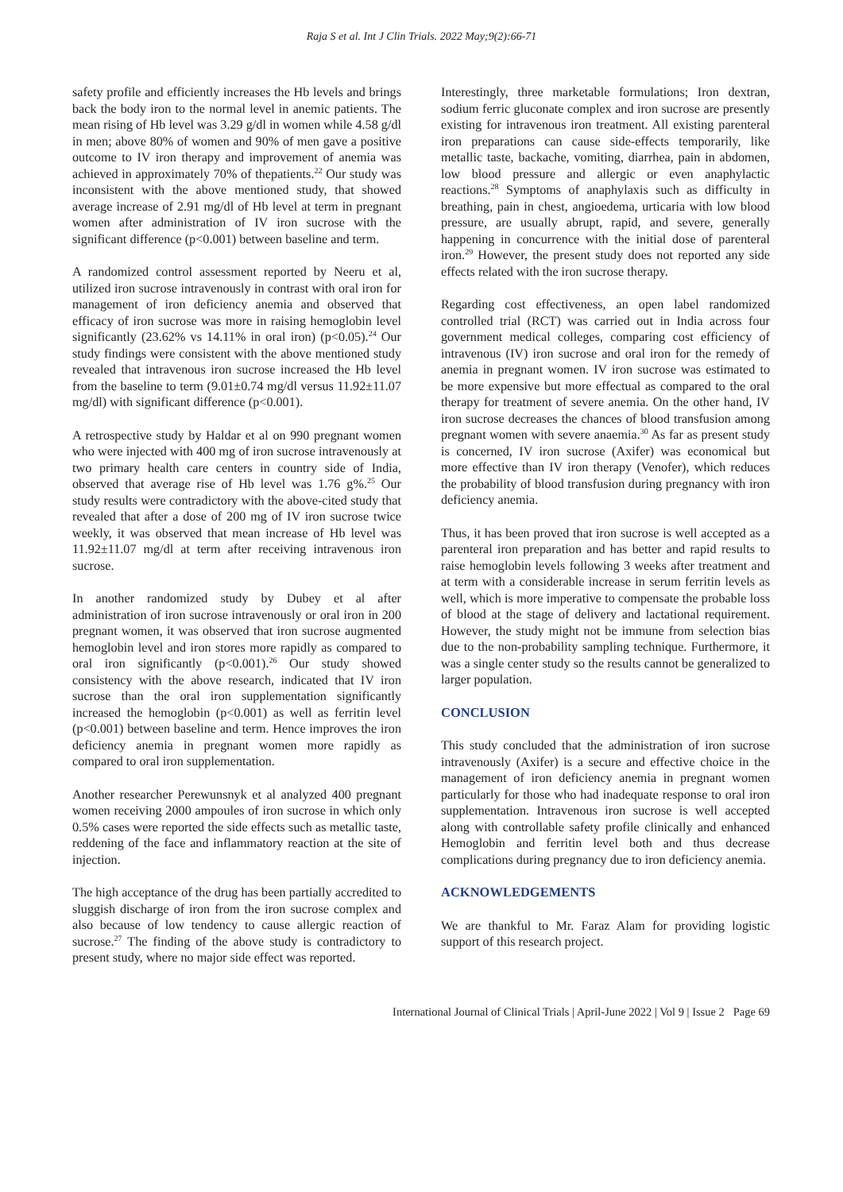Raja S et al. Int J Clin Trials. 2022 May;9(2):66-71
safety profile and efficiently increases the Hb levels and brings back the body iron to the normal level in anemic patients. The mean rising of Hb level was 3.29 g/dl in women while 4.58 g/dl in men; above 80% of women and 90% of men gave a positive outcome to IV iron therapy and improvement of anemia was achieved in approximately 70% of thepatients.<sup>22</sup> Our study was inconsistent with the above mentioned study, that showed average increase of 2.91 mg/dl of Hb level at term in pregnant women after administration of IV iron sucrose with the significant difference (p<0.001) between baseline and term.
A randomized control assessment reported by Neeru et al, utilized iron sucrose intravenously in contrast with oral iron for management of iron deficiency anemia and observed that efficacy of iron sucrose was more in raising hemoglobin level significantly (23.62% vs 14.11% in oral iron) (p<0.05).<sup>24</sup> Our study findings were consistent with the above mentioned study revealed that intravenous iron sucrose increased the Hb level from the baseline to term (9.01±0.74 mg/dl versus 11.92±11.07 mg/dl) with significant difference (p<0.001).
A retrospective study by Haldar et al on 990 pregnant women who were injected with 400 mg of iron sucrose intravenously at two primary health care centers in country side of India, observed that average rise of Hb level was 1.76 g%.<sup>25</sup> Our study results were contradictory with the above-cited study that revealed that after a dose of 200 mg of IV iron sucrose twice weekly, it was observed that mean increase of Hb level was 11.92±11.07 mg/dl at term after receiving intravenous iron sucrose.
In another randomized study by Dubey et al after administration of iron sucrose intravenously or oral iron in 200 pregnant women, it was observed that iron sucrose augmented hemoglobin level and iron stores more rapidly as compared to oral iron significantly (p<0.001).<sup>26</sup> Our study showed consistency with the above research, indicated that IV iron sucrose than the oral iron supplementation significantly increased the hemoglobin (p<0.001) as well as ferritin level (p<0.001) between baseline and term. Hence improves the iron deficiency anemia in pregnant women more rapidly as compared to oral iron supplementation.
Another researcher Perewunsnyk et al analyzed 400 pregnant women receiving 2000 ampoules of iron sucrose in which only 0.5% cases were reported the side effects such as metallic taste, reddening of the face and inflammatory reaction at the site of injection.
The high acceptance of the drug has been partially accredited to sluggish discharge of iron from the iron sucrose complex and also because of low tendency to cause allergic reaction of sucrose.<sup>27</sup> The finding of the above study is contradictory to present study, where no major side effect was reported.
Interestingly, three marketable formulations; Iron dextran, sodium ferric gluconate complex and iron sucrose are presently existing for intravenous iron treatment. All existing parenteral iron preparations can cause side-effects temporarily, like metallic taste, backache, vomiting, diarrhea, pain in abdomen, low blood pressure and allergic or even anaphylactic reactions.<sup>28</sup> Symptoms of anaphylaxis such as difficulty in breathing, pain in chest, angioedema, urticaria with low blood pressure, are usually abrupt, rapid, and severe, generally happening in concurrence with the initial dose of parenteral iron.<sup>29</sup> However, the present study does not reported any side effects related with the iron sucrose therapy.
Regarding cost effectiveness, an open label randomized controlled trial (RCT) was carried out in India across four government medical colleges, comparing cost efficiency of intravenous (IV) iron sucrose and oral iron for the remedy of anemia in pregnant women. IV iron sucrose was estimated to be more expensive but more effectual as compared to the oral therapy for treatment of severe anemia. On the other hand, IV iron sucrose decreases the chances of blood transfusion among pregnant women with severe anaemia.<sup>30</sup> As far as present study is concerned, IV iron sucrose (Axifer) was economical but more effective than IV iron therapy (Venofer), which reduces the probability of blood transfusion during pregnancy with iron deficiency anemia.
Thus, it has been proved that iron sucrose is well accepted as a parenteral iron preparation and has better and rapid results to raise hemoglobin levels following 3 weeks after treatment and at term with a considerable increase in serum ferritin levels as well, which is more imperative to compensate the probable loss of blood at the stage of delivery and lactational requirement. However, the study might not be immune from selection bias due to the non-probability sampling technique. Furthermore, it was a single center study so the results cannot be generalized to larger population.
CONCLUSION
This study concluded that the administration of iron sucrose intravenously (Axifer) is a secure and effective choice in the management of iron deficiency anemia in pregnant women particularly for those who had inadequate response to oral iron supplementation. Intravenous iron sucrose is well accepted along with controllable safety profile clinically and enhanced Hemoglobin and ferritin level both and thus decrease complications during pregnancy due to iron deficiency anemia.
ACKNOWLEDGEMENTS
We are thankful to Mr. Faraz Alam for providing logistic support of this research project.
International Journal of Clinical Trials | April-June 2022 | Vol 9 | Issue 2 Page 69